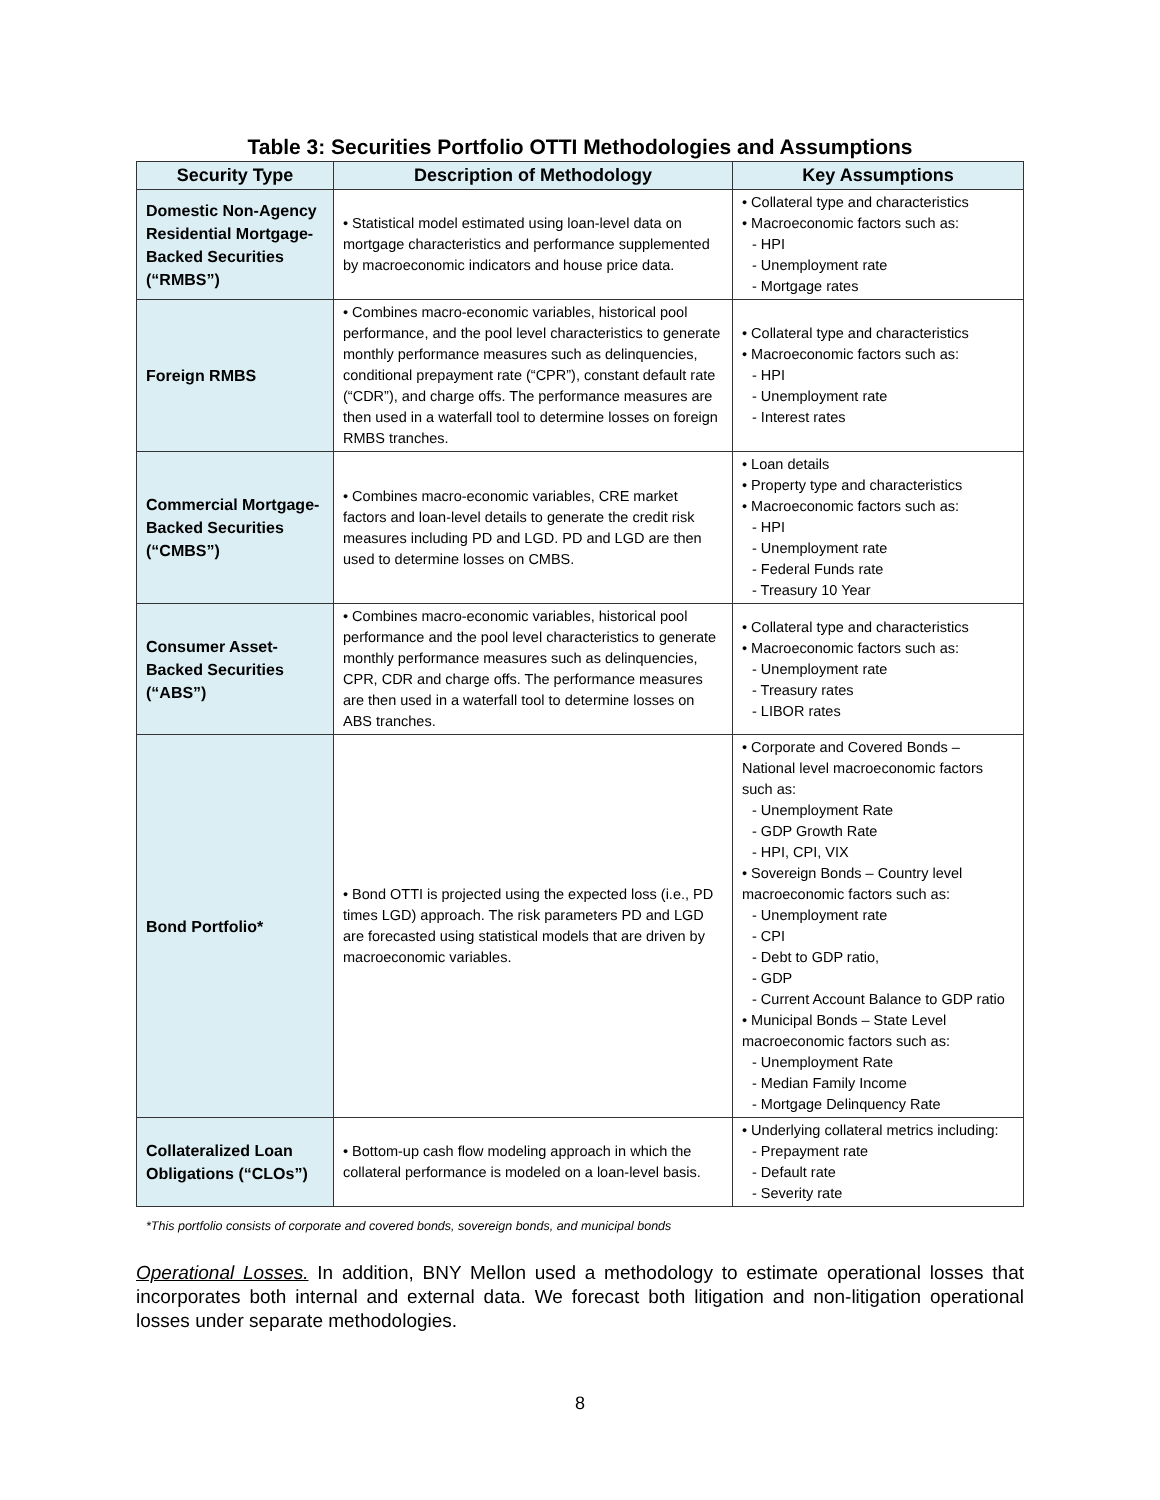Table 3: Securities Portfolio OTTI Methodologies and Assumptions
| Security Type | Description of Methodology | Key Assumptions |
| --- | --- | --- |
| Domestic Non-Agency Residential Mortgage-Backed Securities (“RMBS”) | • Statistical model estimated using loan-level data on mortgage characteristics and performance supplemented by macroeconomic indicators and house price data. | • Collateral type and characteristics • Macroeconomic factors such as: - HPI - Unemployment rate - Mortgage rates |
| Foreign RMBS | • Combines macro-economic variables, historical pool performance, and the pool level characteristics to generate monthly performance measures such as delinquencies, conditional prepayment rate (“CPR”), constant default rate (“CDR”), and charge offs. The performance measures are then used in a waterfall tool to determine losses on foreign RMBS tranches. | • Collateral type and characteristics • Macroeconomic factors such as: - HPI - Unemployment rate - Interest rates |
| Commercial Mortgage-Backed Securities (“CMBS”) | • Combines macro-economic variables, CRE market factors and loan-level details to generate the credit risk measures including PD and LGD. PD and LGD are then used to determine losses on CMBS. | • Loan details • Property type and characteristics • Macroeconomic factors such as: - HPI - Unemployment rate - Federal Funds rate - Treasury 10 Year |
| Consumer Asset-Backed Securities (“ABS”) | • Combines macro-economic variables, historical pool performance and the pool level characteristics to generate monthly performance measures such as delinquencies, CPR, CDR and charge offs. The performance measures are then used in a waterfall tool to determine losses on ABS tranches. | • Collateral type and characteristics • Macroeconomic factors such as: - Unemployment rate - Treasury rates - LIBOR rates |
| Bond Portfolio* | • Bond OTTI is projected using the expected loss (i.e., PD times LGD) approach. The risk parameters PD and LGD are forecasted using statistical models that are driven by macroeconomic variables. | • Corporate and Covered Bonds – National level macroeconomic factors such as: - Unemployment Rate - GDP Growth Rate - HPI, CPI, VIX • Sovereign Bonds – Country level macroeconomic factors such as: - Unemployment rate - CPI - Debt to GDP ratio, - GDP - Current Account Balance to GDP ratio • Municipal Bonds – State Level macroeconomic factors such as: - Unemployment Rate - Median Family Income - Mortgage Delinquency Rate |
| Collateralized Loan Obligations (“CLOs”) | • Bottom-up cash flow modeling approach in which the collateral performance is modeled on a loan-level basis. | • Underlying collateral metrics including: - Prepayment rate - Default rate - Severity rate |
*This portfolio consists of corporate and covered bonds, sovereign bonds, and municipal bonds
Operational Losses. In addition, BNY Mellon used a methodology to estimate operational losses that incorporates both internal and external data. We forecast both litigation and non-litigation operational losses under separate methodologies.
8